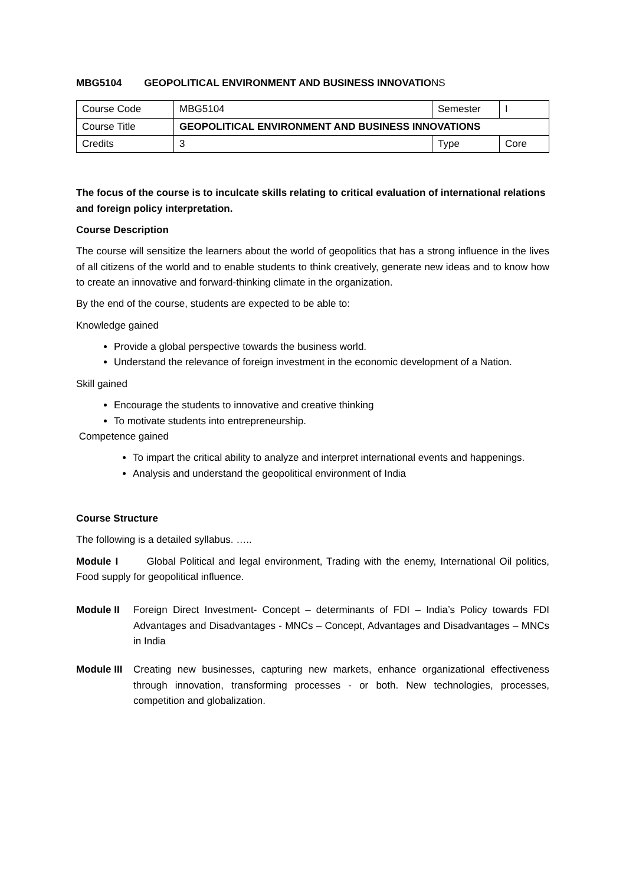MBG5104 GEOPOLITICAL ENVIRONMENT AND BUSINESS INNOVATIONS
| Course Code | MBG5104 | Semester | I |
| Course Title | GEOPOLITICAL ENVIRONMENT AND BUSINESS INNOVATIONS | | |
| Credits | 3 | Type | Core |
The focus of the course is to inculcate skills relating to critical evaluation of international relations and foreign policy interpretation.
Course Description
The course will sensitize the learners about the world of geopolitics that has a strong influence in the lives of all citizens of the world and to enable students to think creatively, generate new ideas and to know how to create an innovative and forward-thinking climate in the organization.
By the end of the course, students are expected to be able to:
Knowledge gained
Provide a global perspective towards the business world.
Understand the relevance of foreign investment in the economic development of a Nation.
Skill gained
Encourage the students to innovative and creative thinking
To motivate students into entrepreneurship.
Competence gained
To impart the critical ability to analyze and interpret international events and happenings.
Analysis and understand the geopolitical environment of India
Course Structure
The following is a detailed syllabus. …..
Module I Global Political and legal environment, Trading with the enemy, International Oil politics, Food supply for geopolitical influence.
Module II Foreign Direct Investment- Concept – determinants of FDI – India’s Policy towards FDI Advantages and Disadvantages - MNCs – Concept, Advantages and Disadvantages – MNCs in India
Module III Creating new businesses, capturing new markets, enhance organizational effectiveness through innovation, transforming processes - or both. New technologies, processes, competition and globalization.